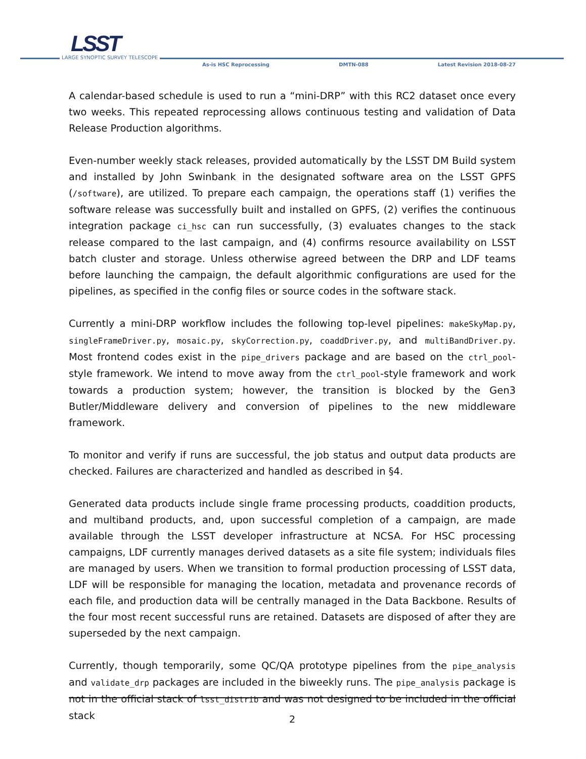LSST
LARGE SYNOPTIC SURVEY TELESCOPE
As-is HSC Reprocessing DMTN-088 Latest Revision 2018-08-27
A calendar-based schedule is used to run a “mini-DRP” with this RC2 dataset once every two weeks. This repeated reprocessing allows continuous testing and validation of Data Release Production algorithms.
Even-number weekly stack releases, provided automatically by the LSST DM Build system and installed by John Swinbank in the designated software area on the LSST GPFS (/software), are utilized. To prepare each campaign, the operations staff (1) verifies the software release was successfully built and installed on GPFS, (2) verifies the continuous integration package ci_hsc can run successfully, (3) evaluates changes to the stack release compared to the last campaign, and (4) confirms resource availability on LSST batch cluster and storage. Unless otherwise agreed between the DRP and LDF teams before launching the campaign, the default algorithmic configurations are used for the pipelines, as specified in the config files or source codes in the software stack.
Currently a mini-DRP workflow includes the following top-level pipelines: makeSkyMap.py, singleFrameDriver.py, mosaic.py, skyCorrection.py, coaddDriver.py, and multiBandDriver.py. Most frontend codes exist in the pipe_drivers package and are based on the ctrl_pool-style framework. We intend to move away from the ctrl_pool-style framework and work towards a production system; however, the transition is blocked by the Gen3 Butler/Middleware delivery and conversion of pipelines to the new middleware framework.
To monitor and verify if runs are successful, the job status and output data products are checked. Failures are characterized and handled as described in §4.
Generated data products include single frame processing products, coaddition products, and multiband products, and, upon successful completion of a campaign, are made available through the LSST developer infrastructure at NCSA. For HSC processing campaigns, LDF currently manages derived datasets as a site file system; individuals files are managed by users. When we transition to formal production processing of LSST data, LDF will be responsible for managing the location, metadata and provenance records of each file, and production data will be centrally managed in the Data Backbone. Results of the four most recent successful runs are retained. Datasets are disposed of after they are superseded by the next campaign.
Currently, though temporarily, some QC/QA prototype pipelines from the pipe_analysis and validate_drp packages are included in the biweekly runs. The pipe_analysis package is not in the official stack of lsst_distrib and was not designed to be included in the official stack
2